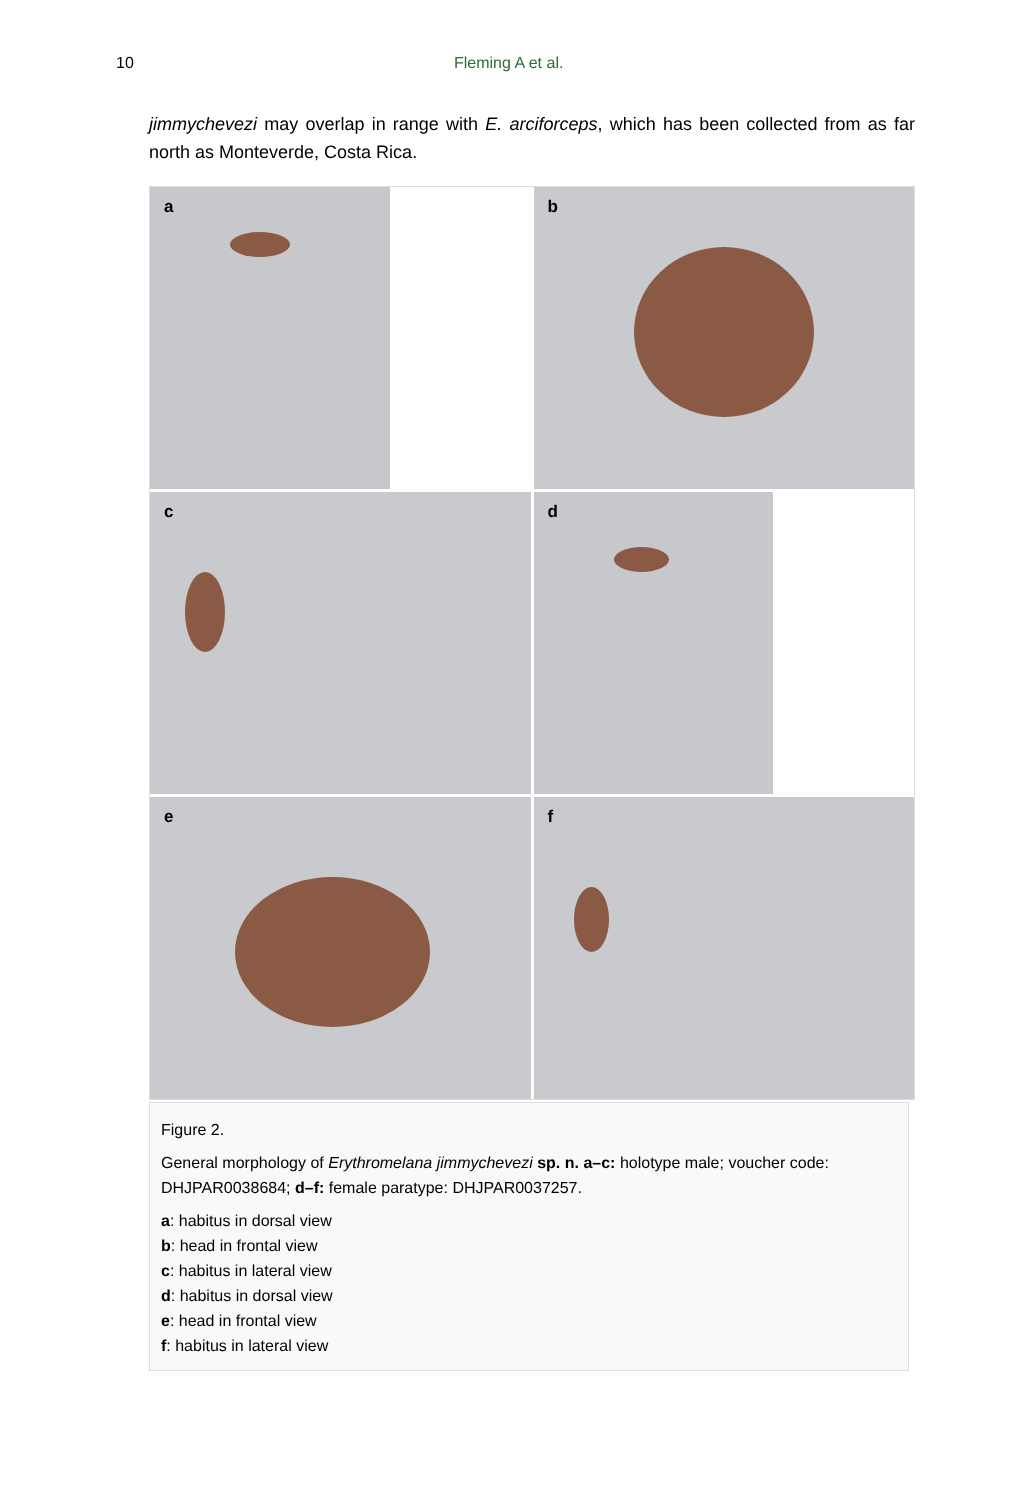10 Fleming A et al.
jimmychevezi may overlap in range with E. arciforceps, which has been collected from as far north as Monteverde, Costa Rica.
a
b
c
d
e
f
Figure 2.
General morphology of Erythromelana jimmychevezi sp. n. a–c: holotype male; voucher code: DHJPAR0038684; d–f: female paratype: DHJPAR0037257.
a: habitus in dorsal view
b: head in frontal view
c: habitus in lateral view
d: habitus in dorsal view
e: head in frontal view
f: habitus in lateral view